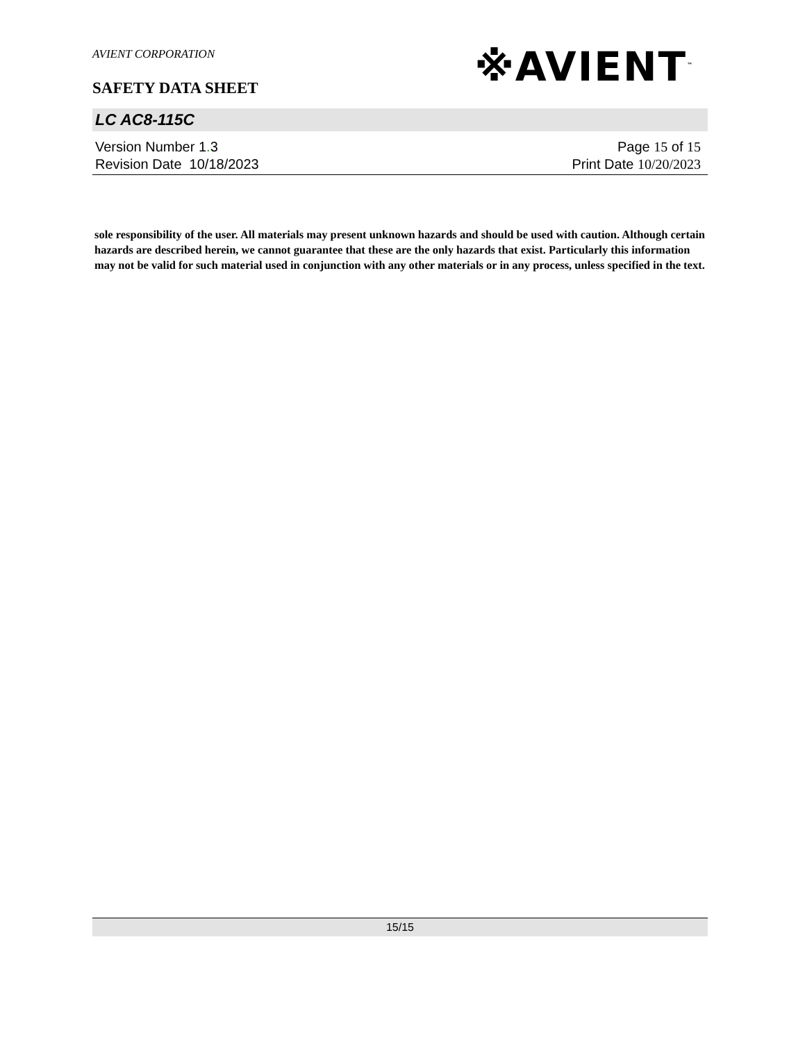AVIENT CORPORATION
SAFETY DATA SHEET
※AVIENT<sup>™</sup>
LC AC8-115C
Version Number 1. 3
Revision Date 10/18/2023
Page 15 of 15
Print Date 10/20/2023
sole responsibility of the user. All materials may present unknown hazards and should be used with caution. Although certain hazards are described herein, we cannot guarantee that these are the only hazards that exist. Particularly this information may not be valid for such material used in conjunction with any other materials or in any process, unless specified in the text.
15/15